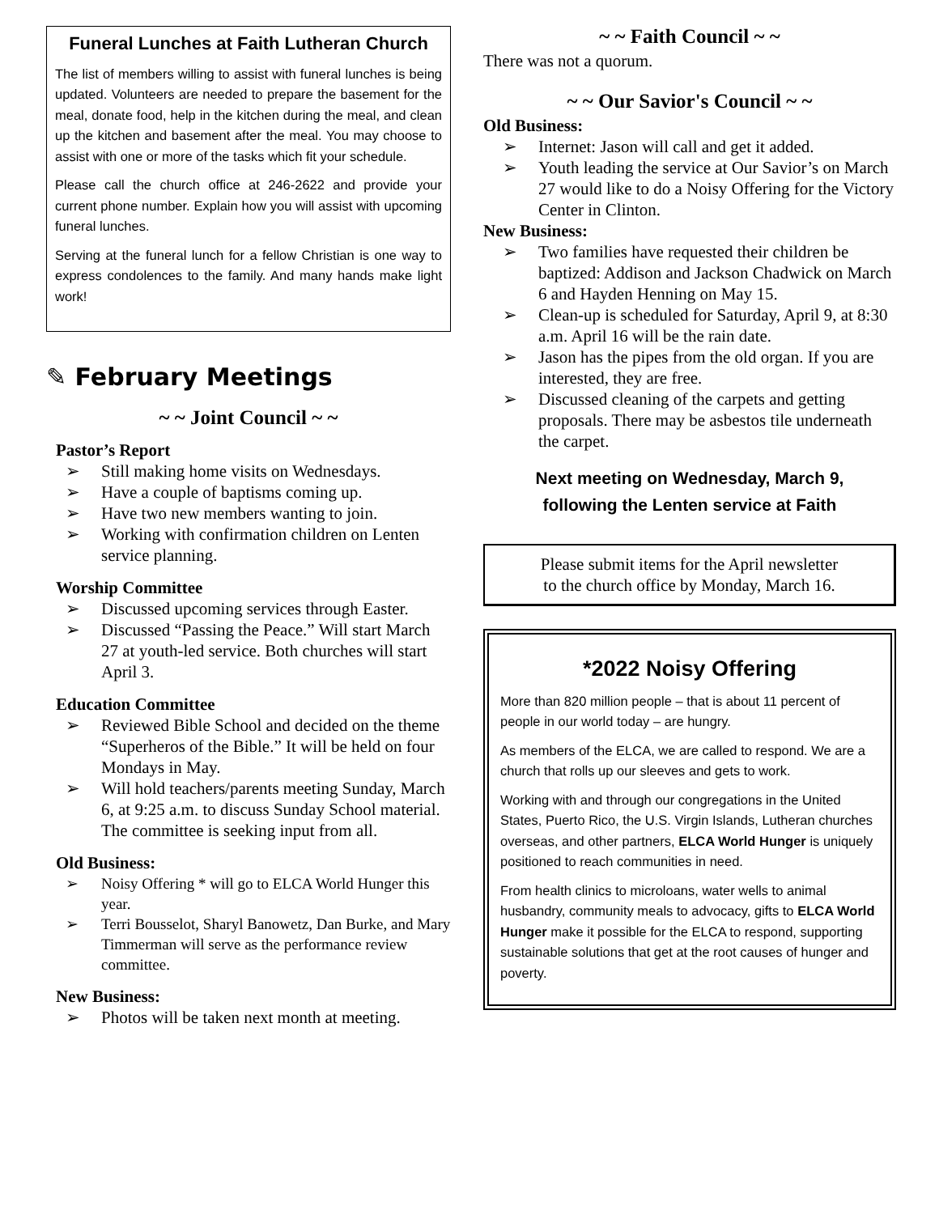Funeral Lunches at Faith Lutheran Church
The list of members willing to assist with funeral lunches is being updated. Volunteers are needed to prepare the basement for the meal, donate food, help in the kitchen during the meal, and clean up the kitchen and basement after the meal. You may choose to assist with one or more of the tasks which fit your schedule.
Please call the church office at 246-2622 and provide your current phone number. Explain how you will assist with upcoming funeral lunches.
Serving at the funeral lunch for a fellow Christian is one way to express condolences to the family. And many hands make light work!
✎ February Meetings
~ ~ Joint Council ~ ~
Pastor’s Report
Still making home visits on Wednesdays.
Have a couple of baptisms coming up.
Have two new members wanting to join.
Working with confirmation children on Lenten service planning.
Worship Committee
Discussed upcoming services through Easter.
Discussed “Passing the Peace.” Will start March 27 at youth-led service. Both churches will start April 3.
Education Committee
Reviewed Bible School and decided on the theme “Superheros of the Bible.” It will be held on four Mondays in May.
Will hold teachers/parents meeting Sunday, March 6, at 9:25 a.m. to discuss Sunday School material. The committee is seeking input from all.
Old Business:
Noisy Offering * will go to ELCA World Hunger this year.
Terri Bousselot, Sharyl Banowetz, Dan Burke, and Mary Timmerman will serve as the performance review committee.
New Business:
Photos will be taken next month at meeting.
~ ~ Faith Council ~ ~
There was not a quorum.
~ ~ Our Savior's Council ~ ~
Old Business:
Internet: Jason will call and get it added.
Youth leading the service at Our Savior’s on March 27 would like to do a Noisy Offering for the Victory Center in Clinton.
New Business:
Two families have requested their children be baptized: Addison and Jackson Chadwick on March 6 and Hayden Henning on May 15.
Clean-up is scheduled for Saturday, April 9, at 8:30 a.m. April 16 will be the rain date.
Jason has the pipes from the old organ. If you are interested, they are free.
Discussed cleaning of the carpets and getting proposals. There may be asbestos tile underneath the carpet.
Next meeting on Wednesday, March 9,
following the Lenten service at Faith
Please submit items for the April newsletter
to the church office by Monday, March 16.
*2022 Noisy Offering
More than 820 million people – that is about 11 percent of people in our world today – are hungry.
As members of the ELCA, we are called to respond. We are a church that rolls up our sleeves and gets to work.
Working with and through our congregations in the United States, Puerto Rico, the U.S. Virgin Islands, Lutheran churches overseas, and other partners, ELCA World Hunger is uniquely positioned to reach communities in need.
From health clinics to microloans, water wells to animal husbandry, community meals to advocacy, gifts to ELCA World Hunger make it possible for the ELCA to respond, supporting sustainable solutions that get at the root causes of hunger and poverty.